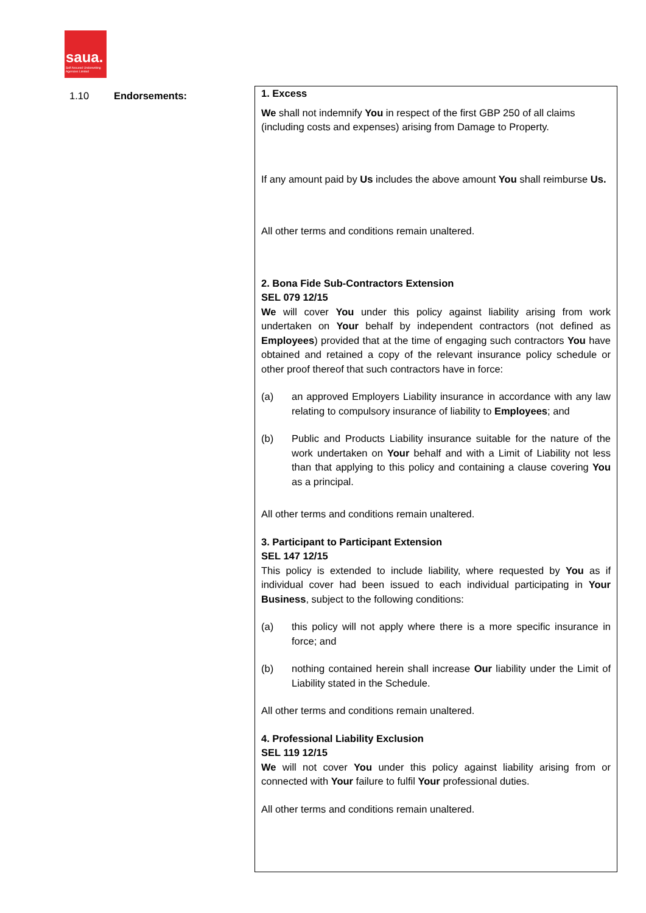saua.
Self Assured Underwriting Agencies Limited
| 1.10 | Endorsements: | 1. Excess We shall not indemnify You in respect of the first GBP 250 of all claims (including costs and expenses) arising from Damage to Property. If any amount paid by Us includes the above amount You shall reimburse Us. All other terms and conditions remain unaltered. 2. Bona Fide Sub-Contractors Extension SEL 079 12/15 We will cover You under this policy against liability arising from work undertaken on Your behalf by independent contractors (not defined as Employees ) provided that at the time of engaging such contractors You have obtained and retained a copy of the relevant insurance policy schedule or other proof thereof that such contractors have in force: (a) an approved Employers Liability insurance in accordance with any law relating to compulsory insurance of liability to Employees ; and (b) Public and Products Liability insurance suitable for the nature of the work undertaken on Your behalf and with a Limit of Liability not less than that applying to this policy and containing a clause covering You as a principal. All other terms and conditions remain unaltered. 3. Participant to Participant Extension SEL 147 12/15 This policy is extended to include liability, where requested by You as if individual cover had been issued to each individual participating in Your Business , subject to the following conditions: (a) this policy will not apply where there is a more specific insurance in force; and (b) nothing contained herein shall increase Our liability under the Limit of Liability stated in the Schedule. All other terms and conditions remain unaltered. 4. Professional Liability Exclusion SEL 119 12/15 We will not cover You under this policy against liability arising from or connected with Your failure to fulfil Your professional duties. All other terms and conditions remain unaltered. |